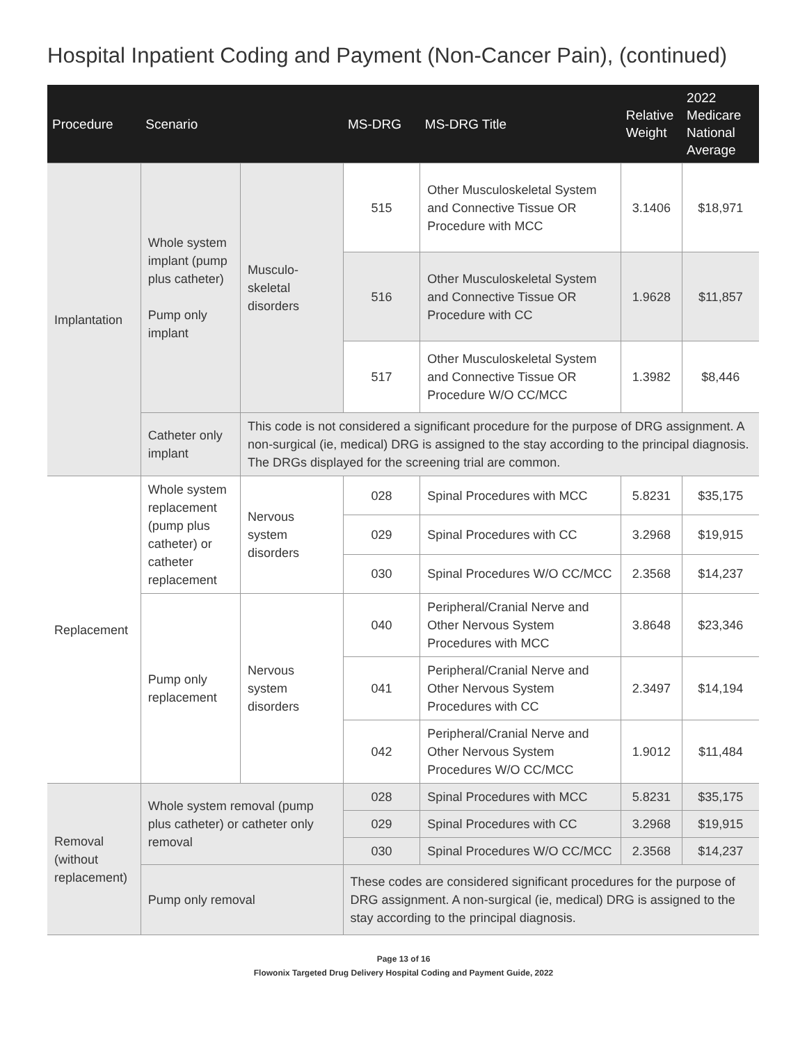Hospital Inpatient Coding and Payment (Non-Cancer Pain), (continued)
| Procedure | Scenario | | MS-DRG | MS-DRG Title | Relative Weight | 2022 Medicare National Average |
| --- | --- | --- | --- | --- | --- | --- |
| Implantation | Whole system implant (pump plus catheter) Pump only implant | Musculo-skeletal disorders | 515 | Other Musculoskeletal System and Connective Tissue OR Procedure with MCC | 3.1406 | $18,971 |
| | | | 516 | Other Musculoskeletal System and Connective Tissue OR Procedure with CC | 1.9628 | $11,857 |
| | | | 517 | Other Musculoskeletal System and Connective Tissue OR Procedure W/O CC/MCC | 1.3982 | $8,446 |
| | Catheter only implant | This code is not considered a significant procedure for the purpose of DRG assignment. A non-surgical (ie, medical) DRG is assigned to the stay according to the principal diagnosis. The DRGs displayed for the screening trial are common. | | | | |
| Replacement | Whole system replacement (pump plus catheter) or catheter replacement | Nervous system disorders | 028 | Spinal Procedures with MCC | 5.8231 | $35,175 |
| | | | 029 | Spinal Procedures with CC | 3.2968 | $19,915 |
| | | | 030 | Spinal Procedures W/O CC/MCC | 2.3568 | $14,237 |
| | Pump only replacement | Nervous system disorders | 040 | Peripheral/Cranial Nerve and Other Nervous System Procedures with MCC | 3.8648 | $23,346 |
| | | | 041 | Peripheral/Cranial Nerve and Other Nervous System Procedures with CC | 2.3497 | $14,194 |
| | | | 042 | Peripheral/Cranial Nerve and Other Nervous System Procedures W/O CC/MCC | 1.9012 | $11,484 |
| Removal (without replacement) | Whole system removal (pump plus catheter) or catheter only removal | | 028 | Spinal Procedures with MCC | 5.8231 | $35,175 |
| | | | 029 | Spinal Procedures with CC | 3.2968 | $19,915 |
| | | | 030 | Spinal Procedures W/O CC/MCC | 2.3568 | $14,237 |
| | Pump only removal | | These codes are considered significant procedures for the purpose of DRG assignment. A non-surgical (ie, medical) DRG is assigned to the stay according to the principal diagnosis. | | | |
Page 13 of 16
Flowonix Targeted Drug Delivery Hospital Coding and Payment Guide, 2022